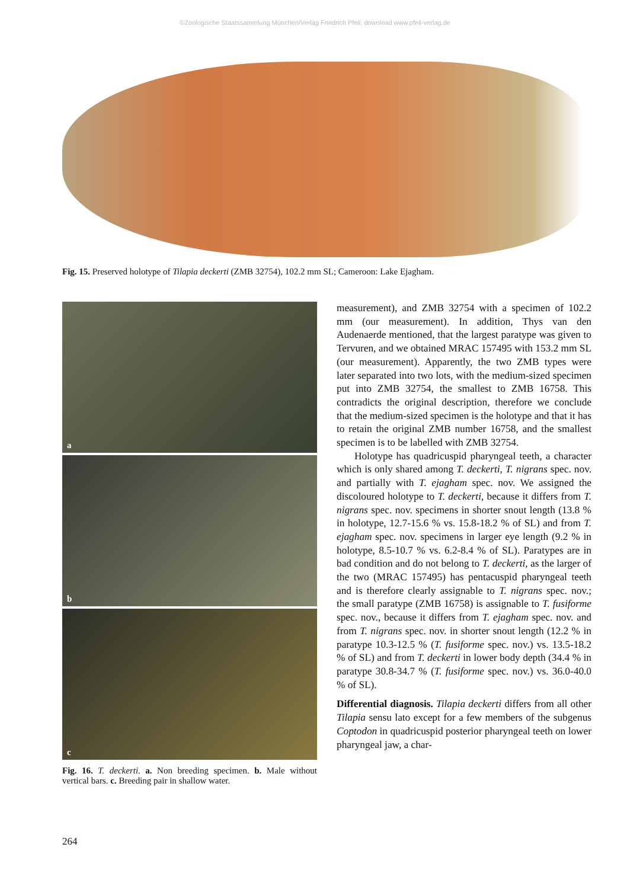©Zoologische Staatssammlung München/Verlag Friedrich Pfeil; download www.pfeil-verlag.de
Fig. 15. Preserved holotype of Tilapia deckerti (ZMB 32754), 102.2 mm SL; Cameroon: Lake Ejagham.
a
b
c
Fig. 16. T. deckerti. a. Non breeding specimen. b. Male without vertical bars. c. Breeding pair in shallow water.
measurement), and ZMB 32754 with a specimen of 102.2 mm (our measurement). In addition, Thys van den Audenaerde mentioned, that the largest paratype was given to Tervuren, and we obtained MRAC 157495 with 153.2 mm SL (our measurement). Apparently, the two ZMB types were later separated into two lots, with the medium-sized specimen put into ZMB 32754, the smallest to ZMB 16758. This contradicts the original description, therefore we conclude that the medium-sized specimen is the holotype and that it has to retain the original ZMB number 16758, and the smallest specimen is to be labelled with ZMB 32754.
Holotype has quadricuspid pharyngeal teeth, a character which is only shared among T. deckerti, T. nigrans spec. nov. and partially with T. ejagham spec. nov. We assigned the discoloured holotype to T. deckerti, because it differs from T. nigrans spec. nov. specimens in shorter snout length (13.8 % in holotype, 12.7-15.6 % vs. 15.8-18.2 % of SL) and from T. ejagham spec. nov. specimens in larger eye length (9.2 % in holotype, 8.5-10.7 % vs. 6.2-8.4 % of SL). Paratypes are in bad condition and do not belong to T. deckerti, as the larger of the two (MRAC 157495) has pentacuspid pharyngeal teeth and is therefore clearly assignable to T. nigrans spec. nov.; the small paratype (ZMB 16758) is assignable to T. fusiforme spec. nov., because it differs from T. ejagham spec. nov. and from T. nigrans spec. nov. in shorter snout length (12.2 % in paratype 10.3-12.5 % (T. fusiforme spec. nov.) vs. 13.5-18.2 % of SL) and from T. deckerti in lower body depth (34.4 % in paratype 30.8-34.7 % (T. fusiforme spec. nov.) vs. 36.0-40.0 % of SL).
Differential diagnosis. Tilapia deckerti differs from all other Tilapia sensu lato except for a few members of the subgenus Coptodon in quadricuspid posterior pharyngeal teeth on lower pharyngeal jaw, a char-
264